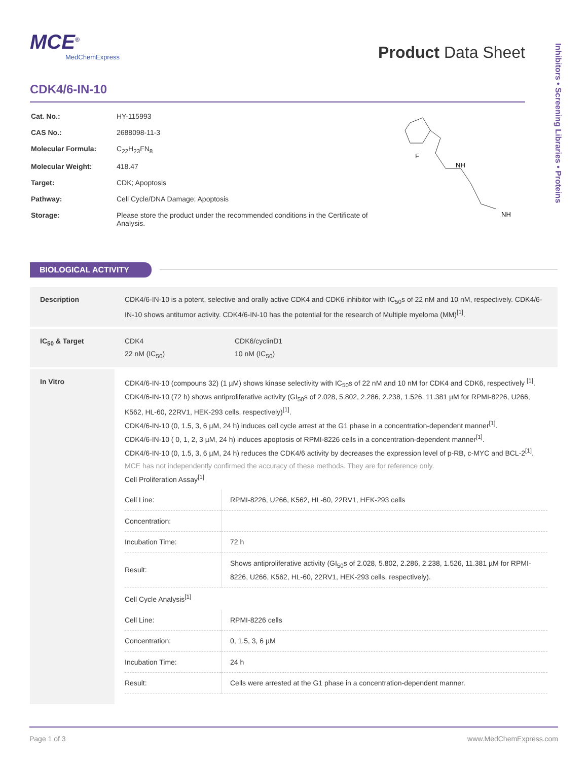Inhibitors • Screening Libraries • Proteins
MCE<sup>®</sup>
MedChemExpress
Product Data Sheet
CDK4/6-IN-10
| Cat. No.: | HY-115993 |
| CAS No.: | 2688098-11-3 |
| Molecular Formula: | C<sub>22</sub>H<sub>23</sub>FN<sub>8</sub> |
| Molecular Weight: | 418.47 |
| Target: | CDK; Apoptosis |
| Pathway: | Cell Cycle/DNA Damage; Apoptosis |
| Storage: | Please store the product under the recommended conditions in the Certificate of Analysis. |
NH
NH
F
BIOLOGICAL ACTIVITY
| Description | CDK4/6-IN-10 is a potent, selective and orally active CDK4 and CDK6 inhibitor with IC<sub>50</sub>s of 22 nM and 10 nM, respectively. CDK4/6-IN-10 shows antitumor activity. CDK4/6-IN-10 has the potential for the research of Multiple myeloma (MM)<sup>[1]</sup>. |
| IC<sub>50</sub> & Target | / CDK4 22 nM (IC<sub>50</sub>) / CDK6/cyclinD1 10 nM (IC<sub>50</sub>) / |
| In Vitro | CDK4/6-IN-10 (compouns 32) (1 µM) shows kinase selectivity with IC<sub>50</sub>s of 22 nM and 10 nM for CDK4 and CDK6, respectively <sup>[1]</sup>. CDK4/6-IN-10 (72 h) shows antiproliferative activity (GI<sub>50</sub>s of 2.028, 5.802, 2.286, 2.238, 1.526, 11.381 µM for RPMI-8226, U266, K562, HL-60, 22RV1, HEK-293 cells, respectively)<sup>[1]</sup>. CDK4/6-IN-10 (0, 1.5, 3, 6 µM, 24 h) induces cell cycle arrest at the G1 phase in a concentration-dependent manner<sup>[1]</sup>. CDK4/6-IN-10 ( 0, 1, 2, 3 µM, 24 h) induces apoptosis of RPMI-8226 cells in a concentration-dependent manner<sup>[1]</sup>. CDK4/6-IN-10 (0, 1.5, 3, 6 µM, 24 h) reduces the CDK4/6 activity by decreases the expression level of p-RB, c-MYC and BCL-2<sup>[1]</sup>. MCE has not independently confirmed the accuracy of these methods. They are for reference only. Cell Proliferation Assay<sup>[1]</sup> / Cell Line: / RPMI-8226, U266, K562, HL-60, 22RV1, HEK-293 cells / / Concentration: / / / Incubation Time: / 72 h / / Result: / Shows antiproliferative activity (GI<sub>50</sub>s of 2.028, 5.802, 2.286, 2.238, 1.526, 11.381 µM for RPMI-8226, U266, K562, HL-60, 22RV1, HEK-293 cells, respectively). / Cell Cycle Analysis<sup>[1]</sup> / Cell Line: / RPMI-8226 cells / / Concentration: / 0, 1.5, 3, 6 µM / / Incubation Time: / 24 h / / Result: / Cells were arrested at the G1 phase in a concentration-dependent manner. / |
Page 1 of 3 www.MedChemExpress.com